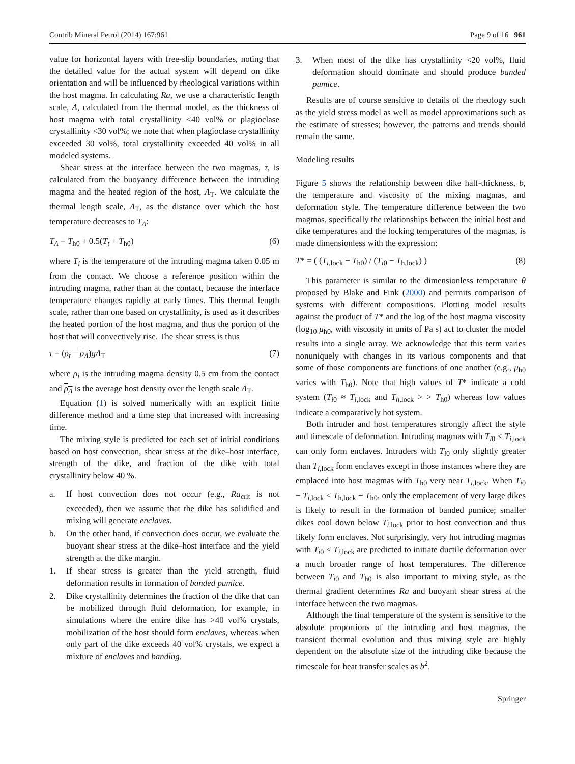Contrib Mineral Petrol (2014) 167:961 Page 9 of 16 961
value for horizontal layers with free-slip boundaries, noting that the detailed value for the actual system will depend on dike orientation and will be influenced by rheological variations within the host magma. In calculating Ra, we use a characteristic length scale, Λ, calculated from the thermal model, as the thickness of host magma with total crystallinity <40 vol% or plagioclase crystallinity <30 vol%; we note that when plagioclase crystallinity exceeded 30 vol%, total crystallinity exceeded 40 vol% in all modeled systems.
Shear stress at the interface between the two magmas, τ, is calculated from the buoyancy difference between the intruding magma and the heated region of the host, Λ<sub>T</sub>. We calculate the thermal length scale, Λ<sub>T</sub>, as the distance over which the host temperature decreases to T<sub>Λ</sub>:
T<sub>Λ</sub> = T<sub>h0</sub> + 0.5(T<sub>t</sub> + T<sub>h0</sub>) (6)
where T<sub>i</sub> is the temperature of the intruding magma taken 0.05 m from the contact. We choose a reference position within the intruding magma, rather than at the contact, because the interface temperature changes rapidly at early times. This thermal length scale, rather than one based on crystallinity, is used as it describes the heated portion of the host magma, and thus the portion of the host that will convectively rise. The shear stress is thus
τ = (ρ<sub>t</sub> − ρ<sub>Λ</sub>)gΛ<sub>T</sub> (7)
where ρ<sub>i</sub> is the intruding magma density 0.5 cm from the contact and ρ<sub>Λ</sub> is the average host density over the length scale Λ<sub>T</sub>.
Equation (1) is solved numerically with an explicit finite difference method and a time step that increased with increasing time.
The mixing style is predicted for each set of initial conditions based on host convection, shear stress at the dike–host interface, strength of the dike, and fraction of the dike with total crystallinity below 40 %.
a. If host convection does not occur (e.g., Ra<sub>crit</sub> is not exceeded), then we assume that the dike has solidified and mixing will generate enclaves.
b. On the other hand, if convection does occur, we evaluate the buoyant shear stress at the dike–host interface and the yield strength at the dike margin.
1. If shear stress is greater than the yield strength, fluid deformation results in formation of banded pumice.
2. Dike crystallinity determines the fraction of the dike that can be mobilized through fluid deformation, for example, in simulations where the entire dike has >40 vol% crystals, mobilization of the host should form enclaves, whereas when only part of the dike exceeds 40 vol% crystals, we expect a mixture of enclaves and banding.
3. When most of the dike has crystallinity <20 vol%, fluid deformation should dominate and should produce banded pumice.
Results are of course sensitive to details of the rheology such as the yield stress model as well as model approximations such as the estimate of stresses; however, the patterns and trends should remain the same.
Modeling results
Figure 5 shows the relationship between dike half-thickness, b, the temperature and viscosity of the mixing magmas, and deformation style. The temperature difference between the two magmas, specifically the relationships between the initial host and dike temperatures and the locking temperatures of the magmas, is made dimensionless with the expression:
T* = ( (T<sub>i,lock</sub> − T<sub>h0</sub>) / (T<sub>i0</sub> − T<sub>h,lock</sub>) ) (8)
This parameter is similar to the dimensionless temperature θ proposed by Blake and Fink (2000) and permits comparison of systems with different compositions. Plotting model results against the product of T* and the log of the host magma viscosity (log<sub>10</sub> μ<sub>h0</sub>, with viscosity in units of Pa s) act to cluster the model results into a single array. We acknowledge that this term varies nonuniquely with changes in its various components and that some of those components are functions of one another (e.g., μ<sub>h0</sub> varies with T<sub>h0</sub>). Note that high values of T* indicate a cold system (T<sub>i0</sub> ≈ T<sub>i,lock</sub> and T<sub>h,lock</sub> > > T<sub>h0</sub>) whereas low values indicate a comparatively hot system.
Both intruder and host temperatures strongly affect the style and timescale of deformation. Intruding magmas with T<sub>i0</sub> < T<sub>i,lock</sub> can only form enclaves. Intruders with T<sub>i0</sub> only slightly greater than T<sub>i,lock</sub> form enclaves except in those instances where they are emplaced into host magmas with T<sub>h0</sub> very near T<sub>i,lock</sub>. When T<sub>i0</sub> − T<sub>i,lock</sub> < T<sub>h,lock</sub> − T<sub>h0</sub>, only the emplacement of very large dikes is likely to result in the formation of banded pumice; smaller dikes cool down below T<sub>i,lock</sub> prior to host convection and thus likely form enclaves. Not surprisingly, very hot intruding magmas with T<sub>i0</sub> < T<sub>i,lock</sub> are predicted to initiate ductile deformation over a much broader range of host temperatures. The difference between T<sub>i0</sub> and T<sub>h0</sub> is also important to mixing style, as the thermal gradient determines Ra and buoyant shear stress at the interface between the two magmas.
Although the final temperature of the system is sensitive to the absolute proportions of the intruding and host magmas, the transient thermal evolution and thus mixing style are highly dependent on the absolute size of the intruding dike because the timescale for heat transfer scales as b<sup>2</sup>.
Springer